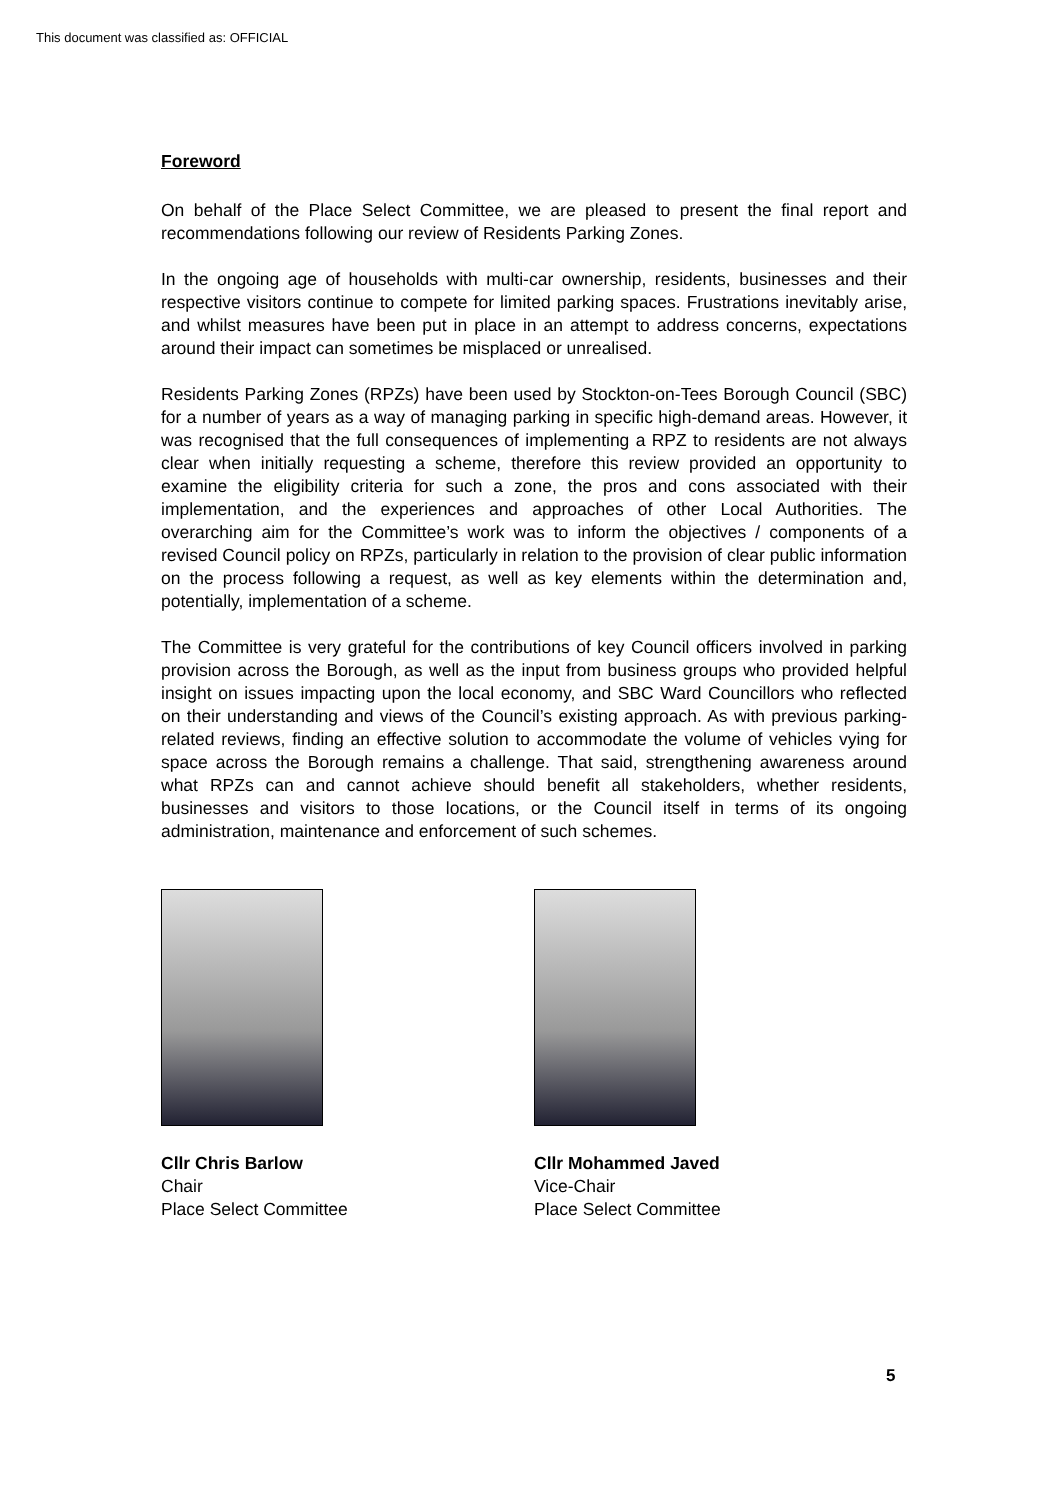This document was classified as: OFFICIAL
Foreword
On behalf of the Place Select Committee, we are pleased to present the final report and recommendations following our review of Residents Parking Zones.
In the ongoing age of households with multi-car ownership, residents, businesses and their respective visitors continue to compete for limited parking spaces. Frustrations inevitably arise, and whilst measures have been put in place in an attempt to address concerns, expectations around their impact can sometimes be misplaced or unrealised.
Residents Parking Zones (RPZs) have been used by Stockton-on-Tees Borough Council (SBC) for a number of years as a way of managing parking in specific high-demand areas. However, it was recognised that the full consequences of implementing a RPZ to residents are not always clear when initially requesting a scheme, therefore this review provided an opportunity to examine the eligibility criteria for such a zone, the pros and cons associated with their implementation, and the experiences and approaches of other Local Authorities. The overarching aim for the Committee’s work was to inform the objectives / components of a revised Council policy on RPZs, particularly in relation to the provision of clear public information on the process following a request, as well as key elements within the determination and, potentially, implementation of a scheme.
The Committee is very grateful for the contributions of key Council officers involved in parking provision across the Borough, as well as the input from business groups who provided helpful insight on issues impacting upon the local economy, and SBC Ward Councillors who reflected on their understanding and views of the Council’s existing approach. As with previous parking-related reviews, finding an effective solution to accommodate the volume of vehicles vying for space across the Borough remains a challenge. That said, strengthening awareness around what RPZs can and cannot achieve should benefit all stakeholders, whether residents, businesses and visitors to those locations, or the Council itself in terms of its ongoing administration, maintenance and enforcement of such schemes.
Cllr Chris Barlow
Chair
Place Select Committee
Cllr Mohammed Javed
Vice-Chair
Place Select Committee
5